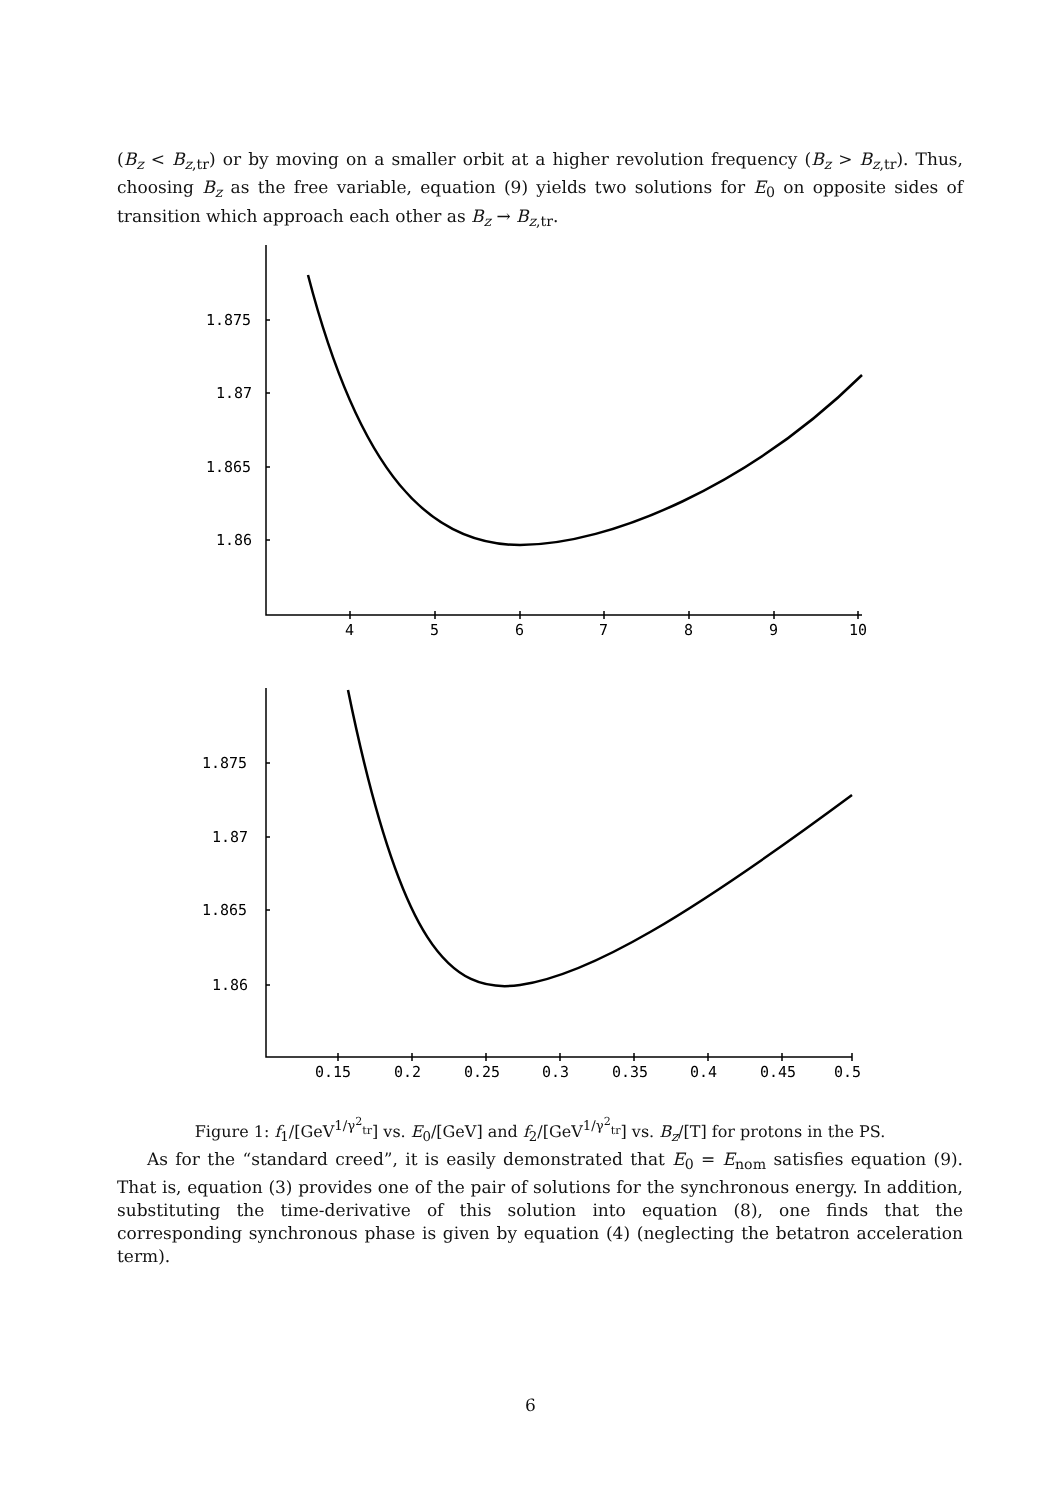(B<sub>z</sub> < B<sub>z,tr</sub>) or by moving on a smaller orbit at a higher revolution frequency (B<sub>z</sub> > B<sub>z,tr</sub>). Thus, choosing B<sub>z</sub> as the free variable, equation (9) yields two solutions for E<sub>0</sub> on opposite sides of transition which approach each other as B<sub>z</sub> → B<sub>z,tr</sub>.
1.875
1.87
1.865
1.86
4
5
6
7
8
9
10
1.875
1.87
1.865
1.86
0.15
0.2
0.25
0.3
0.35
0.4
0.45
0.5
Figure 1: f<sub>1</sub>/[GeV<sup>1/γ<sup>2</sup><sub>tr</sub></sup>] vs. E<sub>0</sub>/[GeV] and f<sub>2</sub>/[GeV<sup>1/γ<sup>2</sup><sub>tr</sub></sup>] vs. B<sub>z</sub>/[T] for protons in the PS.
As for the “standard creed”, it is easily demonstrated that E<sub>0</sub> = E<sub>nom</sub> satisfies equation (9). That is, equation (3) provides one of the pair of solutions for the synchronous energy. In addition, substituting the time-derivative of this solution into equation (8), one finds that the corresponding synchronous phase is given by equation (4) (neglecting the betatron acceleration term).
6